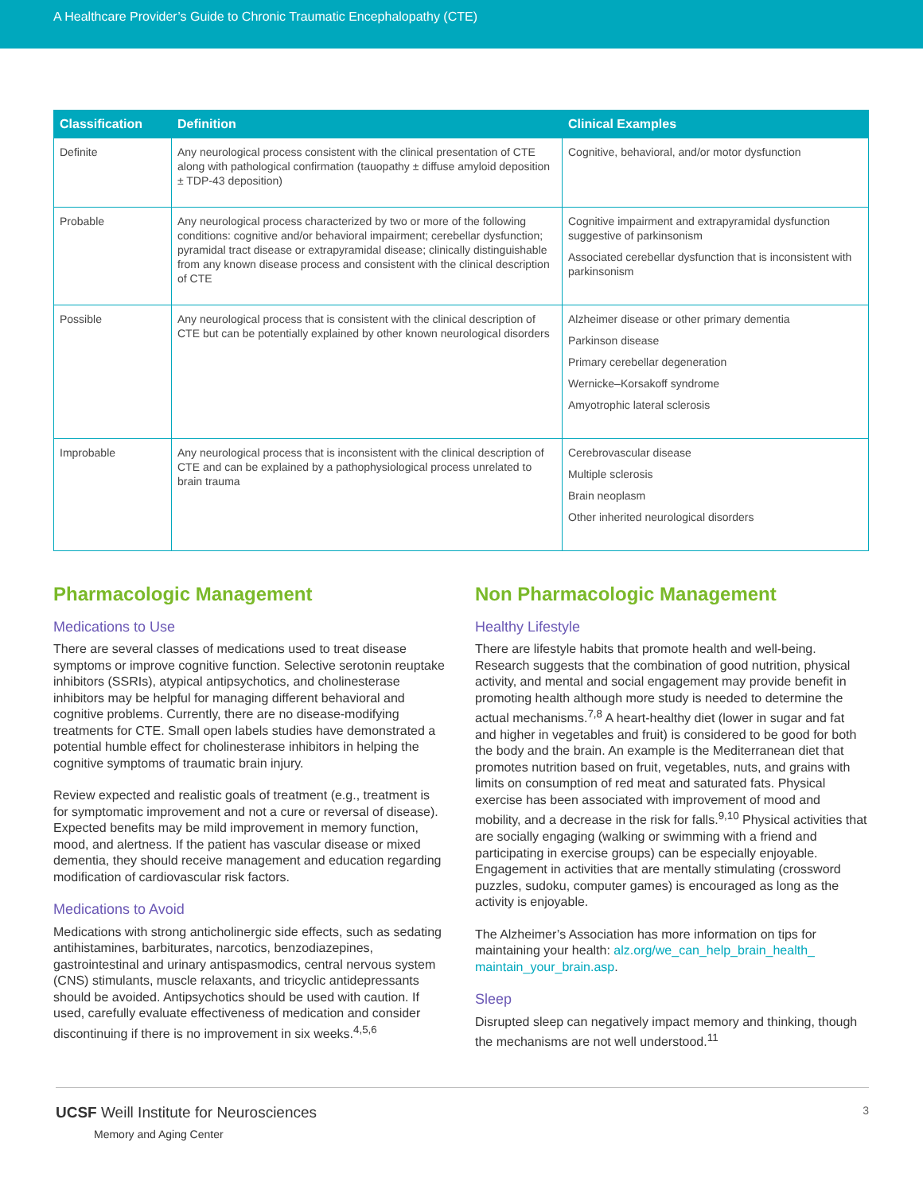A Healthcare Provider’s Guide to Chronic Traumatic Encephalopathy (CTE)
| Classification | Definition | Clinical Examples |
| --- | --- | --- |
| Definite | Any neurological process consistent with the clinical presentation of CTE along with pathological confirmation (tauopathy ± diffuse amyloid deposition ± TDP-43 deposition) | Cognitive, behavioral, and/or motor dysfunction |
| Probable | Any neurological process characterized by two or more of the following conditions: cognitive and/or behavioral impairment; cerebellar dysfunction; pyramidal tract disease or extrapyramidal disease; clinically distinguishable from any known disease process and consistent with the clinical description of CTE | Cognitive impairment and extrapyramidal dysfunction suggestive of parkinsonism Associated cerebellar dysfunction that is inconsistent with parkinsonism |
| Possible | Any neurological process that is consistent with the clinical description of CTE but can be potentially explained by other known neurological disorders | Alzheimer disease or other primary dementia Parkinson disease Primary cerebellar degeneration Wernicke–Korsakoff syndrome Amyotrophic lateral sclerosis |
| Improbable | Any neurological process that is inconsistent with the clinical description of CTE and can be explained by a pathophysiological process unrelated to brain trauma | Cerebrovascular disease Multiple sclerosis Brain neoplasm Other inherited neurological disorders |
Pharmacologic Management
Medications to Use
There are several classes of medications used to treat disease symptoms or improve cognitive function. Selective serotonin reuptake inhibitors (SSRIs), atypical antipsychotics, and cholinesterase inhibitors may be helpful for managing different behavioral and cognitive problems. Currently, there are no disease-modifying treatments for CTE. Small open labels studies have demonstrated a potential humble effect for cholinesterase inhibitors in helping the cognitive symptoms of traumatic brain injury.
Review expected and realistic goals of treatment (e.g., treatment is for symptomatic improvement and not a cure or reversal of disease). Expected benefits may be mild improvement in memory function, mood, and alertness. If the patient has vascular disease or mixed dementia, they should receive management and education regarding modification of cardiovascular risk factors.
Medications to Avoid
Medications with strong anticholinergic side effects, such as sedating antihistamines, barbiturates, narcotics, benzodiazepines, gastrointestinal and urinary antispasmodics, central nervous system (CNS) stimulants, muscle relaxants, and tricyclic antidepressants should be avoided. Antipsychotics should be used with caution. If used, carefully evaluate effectiveness of medication and consider discontinuing if there is no improvement in six weeks.<sup>4,5,6</sup>
Non Pharmacologic Management
Healthy Lifestyle
There are lifestyle habits that promote health and well-being. Research suggests that the combination of good nutrition, physical activity, and mental and social engagement may provide benefit in promoting health although more study is needed to determine the actual mechanisms.<sup>7,8</sup> A heart-healthy diet (lower in sugar and fat and higher in vegetables and fruit) is considered to be good for both the body and the brain. An example is the Mediterranean diet that promotes nutrition based on fruit, vegetables, nuts, and grains with limits on consumption of red meat and saturated fats. Physical exercise has been associated with improvement of mood and mobility, and a decrease in the risk for falls.<sup>9,10</sup> Physical activities that are socially engaging (walking or swimming with a friend and participating in exercise groups) can be especially enjoyable. Engagement in activities that are mentally stimulating (crossword puzzles, sudoku, computer games) is encouraged as long as the activity is enjoyable.
The Alzheimer’s Association has more information on tips for maintaining your health: alz.org/we_can_help_brain_health_ maintain_your_brain.asp.
Sleep
Disrupted sleep can negatively impact memory and thinking, though the mechanisms are not well understood.<sup>11</sup>
UCSF Weill Institute for Neurosciences
Memory and Aging Center
3